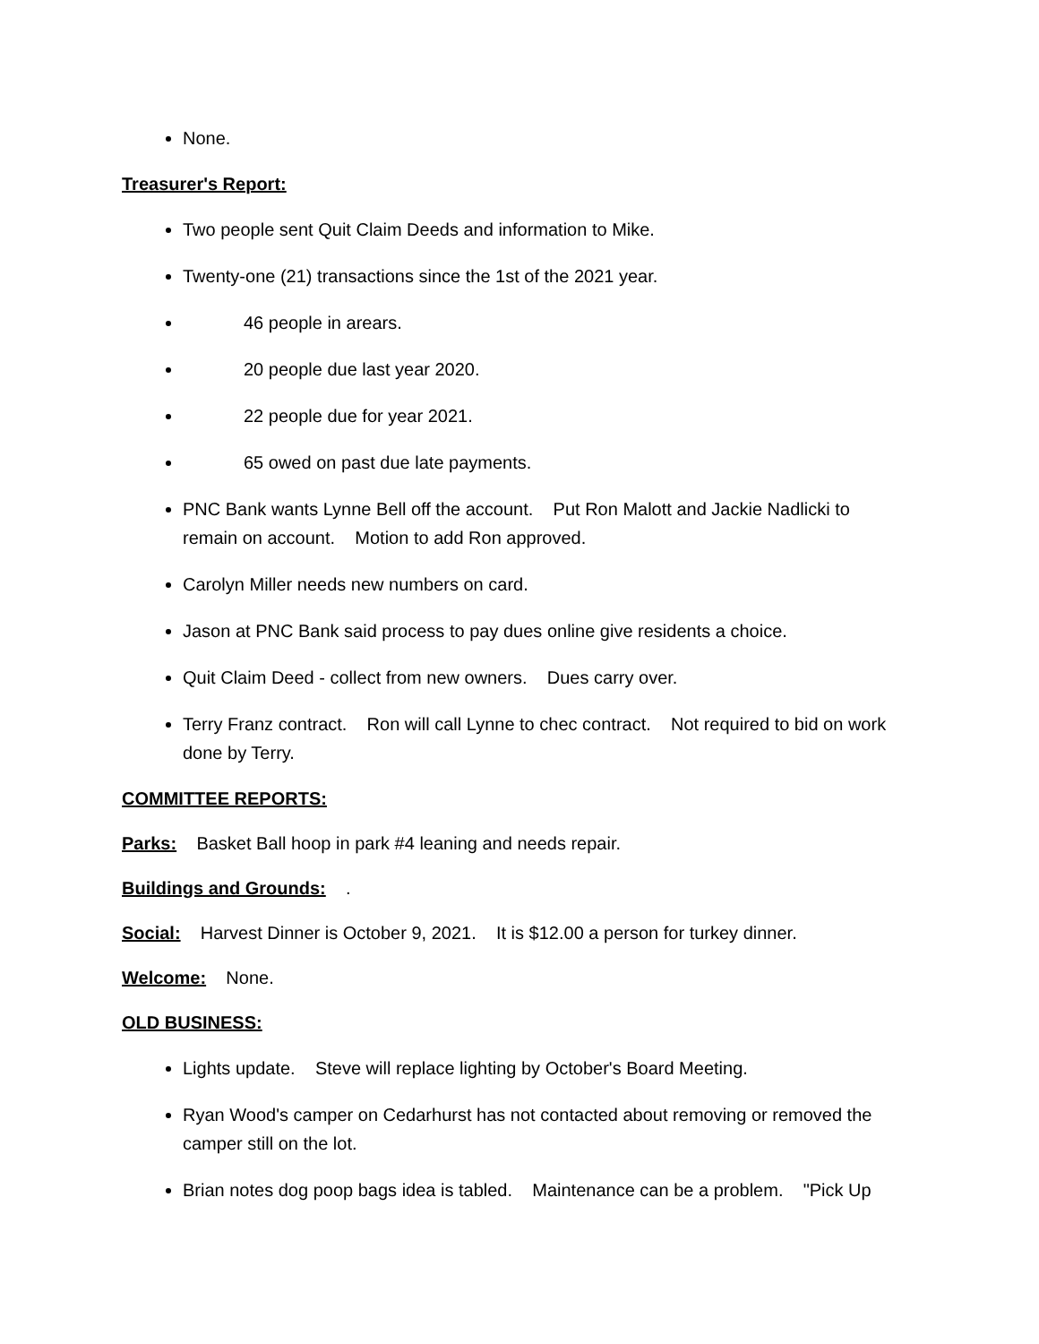None.
Treasurer's Report:
Two people sent Quit Claim Deeds and information to Mike.
Twenty-one (21) transactions since the 1st of the 2021 year.
46 people in arears.
20 people due last year 2020.
22 people due for year 2021.
65 owed on past due late payments.
PNC Bank wants Lynne Bell off the account. Put Ron Malott and Jackie Nadlicki to remain on account. Motion to add Ron approved.
Carolyn Miller needs new numbers on card.
Jason at PNC Bank said process to pay dues online give residents a choice.
Quit Claim Deed - collect from new owners. Dues carry over.
Terry Franz contract. Ron will call Lynne to chec contract. Not required to bid on work done by Terry.
COMMITTEE REPORTS:
Parks: Basket Ball hoop in park #4 leaning and needs repair.
Buildings and Grounds: .
Social: Harvest Dinner is October 9, 2021. It is $12.00 a person for turkey dinner.
Welcome: None.
OLD BUSINESS:
Lights update. Steve will replace lighting by October's Board Meeting.
Ryan Wood's camper on Cedarhurst has not contacted about removing or removed the camper still on the lot.
Brian notes dog poop bags idea is tabled. Maintenance can be a problem. "Pick Up